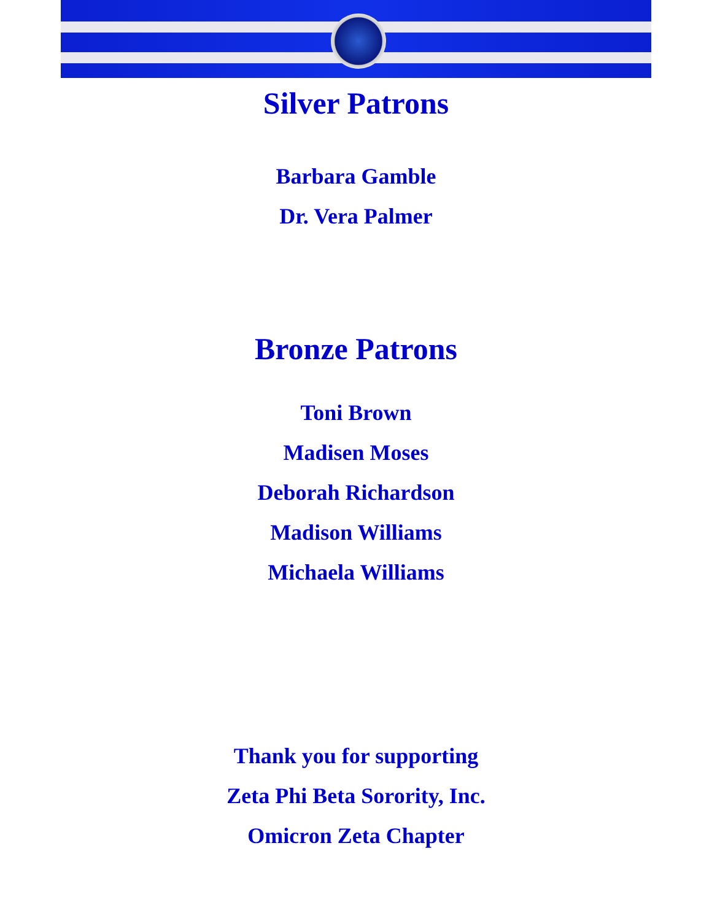Silver Patrons
Barbara Gamble
Dr. Vera Palmer
Bronze Patrons
Toni Brown
Madisen Moses
Deborah Richardson
Madison Williams
Michaela Williams
Thank you for supporting
Zeta Phi Beta Sorority, Inc.
Omicron Zeta Chapter